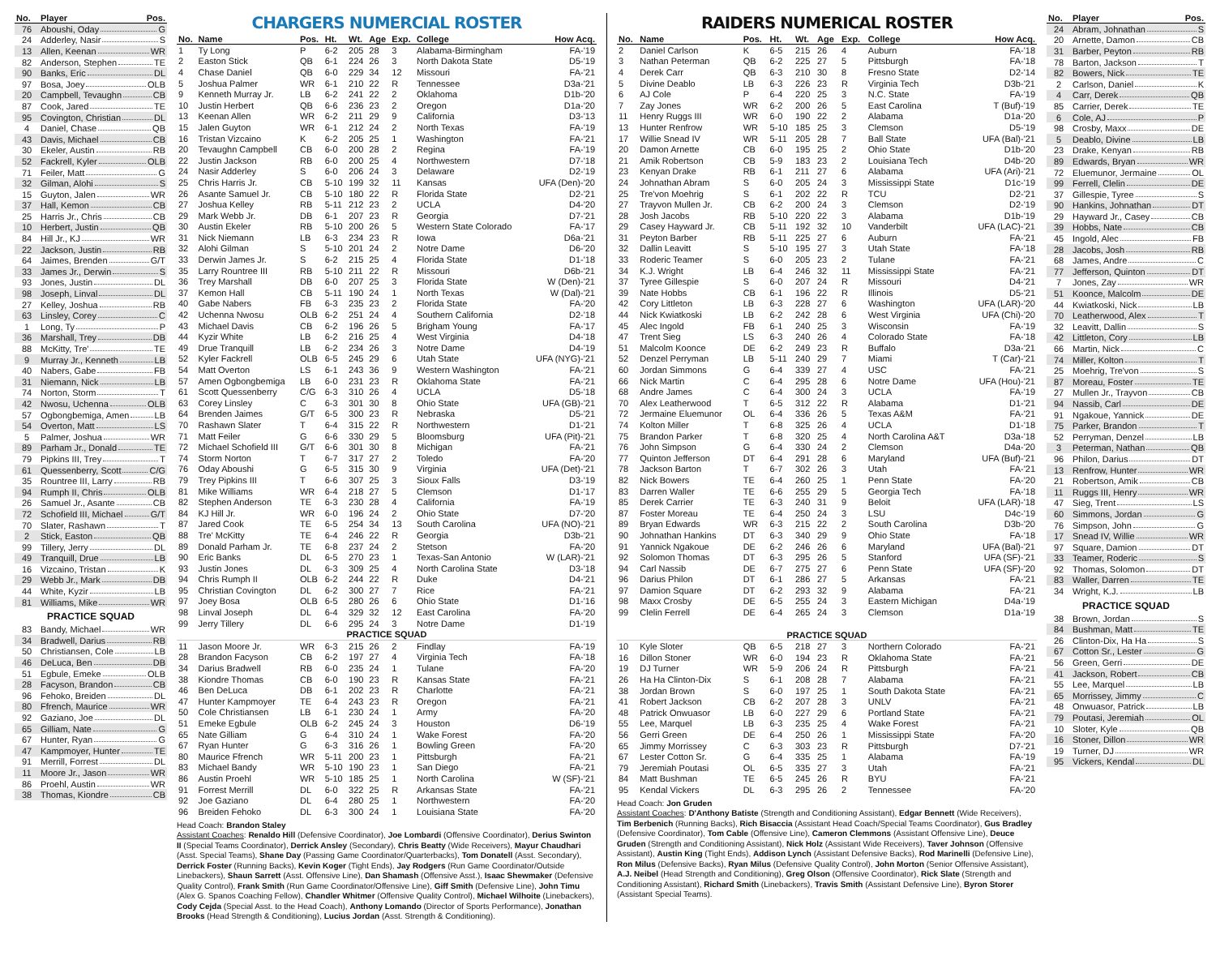| No. | Player Pos. |
| --- | --- |
| 76 | Aboushi, Oday G |
| 24 | Adderley, Nasir S |
| 13 | Allen, Keenan WR |
| 82 | Anderson, Stephen TE |
| 90 | Banks, Eric DL |
| 97 | Bosa, Joey OLB |
| 20 | Campbell, Tevaughn CB |
| 87 | Cook, Jared TE |
| 95 | Covington, Christian DL |
| 4 | Daniel, Chase QB |
| 43 | Davis, Michael CB |
| 30 | Ekeler, Austin RB |
| 52 | Fackrell, Kyler OLB |
| 71 | Feiler, Matt G |
| 32 | Gilman, Alohi S |
| 15 | Guyton, Jalen WR |
| 37 | Hall, Kemon CB |
| 25 | Harris Jr., Chris CB |
| 10 | Herbert, Justin QB |
| 84 | Hill Jr., KJ WR |
| 22 | Jackson, Justin RB |
| 64 | Jaimes, Brenden G/T |
| 33 | James Jr., Derwin S |
| 93 | Jones, Justin DL |
| 98 | Joseph, Linval DL |
| 27 | Kelley, Joshua RB |
| 63 | Linsley, Corey C |
| 1 | Long, Ty P |
| 36 | Marshall, Trey DB |
| 88 | McKitty, Tre' TE |
| 9 | Murray Jr., Kenneth LB |
| 40 | Nabers, Gabe FB |
| 31 | Niemann, Nick LB |
| 74 | Norton, Storm T |
| 42 | Nwosu, Uchenna OLB |
| 57 | Ogbongbemiga, Amen LB |
| 54 | Overton, Matt LS |
| 5 | Palmer, Joshua WR |
| 89 | Parham Jr., Donald TE |
| 79 | Pipkins III, Trey T |
| 61 | Quessenberry, Scott C/G |
| 35 | Rountree III, Larry RB |
| 94 | Rumph II, Chris OLB |
| 26 | Samuel Jr., Asante CB |
| 72 | Schofield III, Michael G/T |
| 70 | Slater, Rashawn T |
| 2 | Stick, Easton QB |
| 99 | Tillery, Jerry DL |
| 49 | Tranquill, Drue LB |
| 16 | Vizcaino, Tristan K |
| 29 | Webb Jr., Mark DB |
| 44 | White, Kyzir LB |
| 81 | Williams, Mike WR |
PRACTICE SQUAD
| 83 | Bandy, Michael WR |
| 34 | Bradwell, Darius RB |
| 50 | Christiansen, Cole LB |
| 46 | DeLuca, Ben DB |
| 51 | Egbule, Emeke OLB |
| 28 | Facyson, Brandon CB |
| 96 | Fehoko, Breiden DL |
| 80 | Ffrench, Maurice WR |
| 92 | Gaziano, Joe DL |
| 65 | Gilliam, Nate G |
| 67 | Hunter, Ryan G |
| 47 | Kampmoyer, Hunter TE |
| 91 | Merrill, Forrest DL |
| 11 | Moore Jr., Jason WR |
| 86 | Proehl, Austin WR |
| 38 | Thomas, Kiondre CB |
CHARGERS NUMERCIAL ROSTER
| No. | Name | Pos. | Ht. | Wt. | Age | Exp. | College | How Acq. |
| --- | --- | --- | --- | --- | --- | --- | --- | --- |
| 1 | Ty Long | P | 6-2 | 205 | 28 | 3 | Alabama-Birmingham | FA-'19 |
| 2 | Easton Stick | QB | 6-1 | 224 | 26 | 3 | North Dakota State | D5-'19 |
| 4 | Chase Daniel | QB | 6-0 | 229 | 34 | 12 | Missouri | FA-'21 |
| 5 | Joshua Palmer | WR | 6-1 | 210 | 22 | R | Tennessee | D3a-'21 |
| 9 | Kenneth Murray Jr. | LB | 6-2 | 241 | 22 | 2 | Oklahoma | D1b-'20 |
| 10 | Justin Herbert | QB | 6-6 | 236 | 23 | 2 | Oregon | D1a-'20 |
| 13 | Keenan Allen | WR | 6-2 | 211 | 29 | 9 | California | D3-'13 |
| 15 | Jalen Guyton | WR | 6-1 | 212 | 24 | 2 | North Texas | FA-'19 |
| 16 | Tristan Vizcaino | K | 6-2 | 205 | 25 | 1 | Washington | FA-'21 |
| 20 | Tevaughn Campbell | CB | 6-0 | 200 | 28 | 2 | Regina | FA-'19 |
| 22 | Justin Jackson | RB | 6-0 | 200 | 25 | 4 | Northwestern | D7-'18 |
| 24 | Nasir Adderley | S | 6-0 | 206 | 24 | 3 | Delaware | D2-'19 |
| 25 | Chris Harris Jr. | CB | 5-10 | 199 | 32 | 11 | Kansas | UFA (Den)-'20 |
| 26 | Asante Samuel Jr. | CB | 5-10 | 180 | 22 | R | Florida State | D2-'21 |
| 27 | Joshua Kelley | RB | 5-11 | 212 | 23 | 2 | UCLA | D4-'20 |
| 29 | Mark Webb Jr. | DB | 6-1 | 207 | 23 | R | Georgia | D7-'21 |
| 30 | Austin Ekeler | RB | 5-10 | 200 | 26 | 5 | Western State Colorado | FA-'17 |
| 31 | Nick Niemann | LB | 6-3 | 234 | 23 | R | Iowa | D6a-'21 |
| 32 | Alohi Gilman | S | 5-10 | 201 | 24 | 2 | Notre Dame | D6-'20 |
| 33 | Derwin James Jr. | S | 6-2 | 215 | 25 | 4 | Florida State | D1-'18 |
| 35 | Larry Rountree III | RB | 5-10 | 211 | 22 | R | Missouri | D6b-'21 |
| 36 | Trey Marshall | DB | 6-0 | 207 | 25 | 3 | Florida State | W (Den)-'21 |
| 37 | Kemon Hall | CB | 5-11 | 190 | 24 | 1 | North Texas | W (Dal)-'21 |
| 40 | Gabe Nabers | FB | 6-3 | 235 | 23 | 2 | Florida State | FA-'20 |
| 42 | Uchenna Nwosu | OLB | 6-2 | 251 | 24 | 4 | Southern California | D2-'18 |
| 43 | Michael Davis | CB | 6-2 | 196 | 26 | 5 | Brigham Young | FA-'17 |
| 44 | Kyzir White | LB | 6-2 | 216 | 25 | 4 | West Virginia | D4-'18 |
| 49 | Drue Tranquill | LB | 6-2 | 234 | 26 | 3 | Notre Dame | D4-'19 |
| 52 | Kyler Fackrell | OLB | 6-5 | 245 | 29 | 6 | Utah State | UFA (NYG)-'21 |
| 54 | Matt Overton | LS | 6-1 | 243 | 36 | 9 | Western Washington | FA-'21 |
| 57 | Amen Ogbongbemiga | LB | 6-0 | 231 | 23 | R | Oklahoma State | FA-'21 |
| 61 | Scott Quessenberry | C/G | 6-3 | 310 | 26 | 4 | UCLA | D5-'18 |
| 63 | Corey Linsley | C | 6-3 | 301 | 30 | 8 | Ohio State | UFA (GB)-'21 |
| 64 | Brenden Jaimes | G/T | 6-5 | 300 | 23 | R | Nebraska | D5-'21 |
| 70 | Rashawn Slater | T | 6-4 | 315 | 22 | R | Northwestern | D1-'21 |
| 71 | Matt Feiler | G | 6-6 | 330 | 29 | 5 | Bloomsburg | UFA (Pit)-'21 |
| 72 | Michael Schofield III | G/T | 6-6 | 301 | 30 | 8 | Michigan | FA-'21 |
| 74 | Storm Norton | T | 6-7 | 317 | 27 | 2 | Toledo | FA-'20 |
| 76 | Oday Aboushi | G | 6-5 | 315 | 30 | 9 | Virginia | UFA (Det)-'21 |
| 79 | Trey Pipkins III | T | 6-6 | 307 | 25 | 3 | Sioux Falls | D3-'19 |
| 81 | Mike Williams | WR | 6-4 | 218 | 27 | 5 | Clemson | D1-'17 |
| 82 | Stephen Anderson | TE | 6-3 | 230 | 28 | 4 | California | FA-'19 |
| 84 | KJ Hill Jr. | WR | 6-0 | 196 | 24 | 2 | Ohio State | D7-'20 |
| 87 | Jared Cook | TE | 6-5 | 254 | 34 | 13 | South Carolina | UFA (NO)-'21 |
| 88 | Tre' McKitty | TE | 6-4 | 246 | 22 | R | Georgia | D3b-'21 |
| 89 | Donald Parham Jr. | TE | 6-8 | 237 | 24 | 2 | Stetson | FA-'20 |
| 90 | Eric Banks | DL | 6-5 | 270 | 23 | 1 | Texas-San Antonio | W (LAR)-'21 |
| 93 | Justin Jones | DL | 6-3 | 309 | 25 | 4 | North Carolina State | D3-'18 |
| 94 | Chris Rumph II | OLB | 6-2 | 244 | 22 | R | Duke | D4-'21 |
| 95 | Christian Covington | DL | 6-2 | 300 | 27 | 7 | Rice | FA-'21 |
| 97 | Joey Bosa | OLB | 6-5 | 280 | 26 | 6 | Ohio State | D1-'16 |
| 98 | Linval Joseph | DL | 6-4 | 329 | 32 | 12 | East Carolina | FA-'20 |
| 99 | Jerry Tillery | DL | 6-6 | 295 | 24 | 3 | Notre Dame | D1-'19 |
| PRACTICE SQUAD | | | | | | | | |
| 11 | Jason Moore Jr. | WR | 6-3 | 215 | 26 | 2 | Findlay | FA-'19 |
| 28 | Brandon Facyson | CB | 6-2 | 197 | 27 | 4 | Virginia Tech | FA-'18 |
| 34 | Darius Bradwell | RB | 6-0 | 235 | 24 | 1 | Tulane | FA-'20 |
| 38 | Kiondre Thomas | CB | 6-0 | 190 | 23 | R | Kansas State | FA-'21 |
| 46 | Ben DeLuca | DB | 6-1 | 202 | 23 | R | Charlotte | FA-'21 |
| 47 | Hunter Kampmoyer | TE | 6-4 | 243 | 23 | R | Oregon | FA-'21 |
| 50 | Cole Christiansen | LB | 6-1 | 230 | 24 | 1 | Army | FA-'20 |
| 51 | Emeke Egbule | OLB | 6-2 | 245 | 24 | 3 | Houston | D6-'19 |
| 65 | Nate Gilliam | G | 6-4 | 310 | 24 | 1 | Wake Forest | FA-'20 |
| 67 | Ryan Hunter | G | 6-3 | 316 | 26 | 1 | Bowling Green | FA-'20 |
| 80 | Maurice Ffrench | WR | 5-11 | 200 | 23 | 1 | Pittsburgh | FA-'21 |
| 83 | Michael Bandy | WR | 5-10 | 190 | 23 | 1 | San Diego | FA-'21 |
| 86 | Austin Proehl | WR | 5-10 | 185 | 25 | 1 | North Carolina | W (SF)-'21 |
| 91 | Forrest Merrill | DL | 6-0 | 322 | 25 | R | Arkansas State | FA-'21 |
| 92 | Joe Gaziano | DL | 6-4 | 280 | 25 | 1 | Northwestern | FA-'20 |
| 96 | Breiden Fehoko | DL | 6-3 | 300 | 24 | 1 | Louisiana State | FA-'20 |
Head Coach: Brandon Staley
Assistant Coaches: Renaldo Hill (Defensive Coordinator), Joe Lombardi (Offensive Coordinator), Derius Swinton II (Special Teams Coordinator), Derrick Ansley (Secondary), Chris Beatty (Wide Receivers), Mayur Chaudhari (Asst. Special Teams), Shane Day (Passing Game Coordinator/Quarterbacks), Tom Donatell (Asst. Secondary), Derrick Foster (Running Backs), Kevin Koger (Tight Ends), Jay Rodgers (Run Game Coordinator/Outside Linebackers), Shaun Sarrett (Asst. Offensive Line), Dan Shamash (Offensive Asst.), Isaac Shewmaker (Defensive Quality Control), Frank Smith (Run Game Coordinator/Offensive Line), Giff Smith (Defensive Line), John Timu (Alex G. Spanos Coaching Fellow), Chandler Whitmer (Offensive Quality Control), Michael Wilhoite (Linebackers), Cody Cejda (Special Asst. to the Head Coach), Anthony Lomando (Director of Sports Performance), Jonathan Brooks (Head Strength & Conditioning), Lucius Jordan (Asst. Strength & Conditioning).
RAIDERS NUMERICAL ROSTER
| No. | Name | Pos. | Ht. | Wt. | Age | Exp. | College | How Acq. |
| --- | --- | --- | --- | --- | --- | --- | --- | --- |
| 2 | Daniel Carlson | K | 6-5 | 215 | 26 | 4 | Auburn | FA-'18 |
| 3 | Nathan Peterman | QB | 6-2 | 225 | 27 | 5 | Pittsburgh | FA-'18 |
| 4 | Derek Carr | QB | 6-3 | 210 | 30 | 8 | Fresno State | D2-'14 |
| 5 | Divine Deablo | LB | 6-3 | 226 | 23 | R | Virginia Tech | D3b-'21 |
| 6 | AJ Cole | P | 6-4 | 220 | 25 | 3 | N.C. State | FA-'19 |
| 7 | Zay Jones | WR | 6-2 | 200 | 26 | 5 | East Carolina | T (Buf)-'19 |
| 11 | Henry Ruggs III | WR | 6-0 | 190 | 22 | 2 | Alabama | D1a-'20 |
| 13 | Hunter Renfrow | WR | 5-10 | 185 | 25 | 3 | Clemson | D5-'19 |
| 17 | Willie Snead IV | WR | 5-11 | 205 | 28 | 7 | Ball State | UFA (Bal)-'21 |
| 20 | Damon Arnette | CB | 6-0 | 195 | 25 | 2 | Ohio State | D1b-'20 |
| 21 | Amik Robertson | CB | 5-9 | 183 | 23 | 2 | Louisiana Tech | D4b-'20 |
| 23 | Kenyan Drake | RB | 6-1 | 211 | 27 | 6 | Alabama | UFA (Ari)-'21 |
| 24 | Johnathan Abram | S | 6-0 | 205 | 24 | 3 | Mississippi State | D1c-'19 |
| 25 | Tre'von Moehrig | S | 6-1 | 202 | 22 | R | TCU | D2-'21 |
| 27 | Trayvon Mullen Jr. | CB | 6-2 | 200 | 24 | 3 | Clemson | D2-'19 |
| 28 | Josh Jacobs | RB | 5-10 | 220 | 22 | 3 | Alabama | D1b-'19 |
| 29 | Casey Hayward Jr. | CB | 5-11 | 192 | 32 | 10 | Vanderbilt | UFA (LAC)-'21 |
| 31 | Peyton Barber | RB | 5-11 | 225 | 27 | 6 | Auburn | FA-'21 |
| 32 | Dallin Leavitt | S | 5-10 | 195 | 27 | 3 | Utah State | FA-'18 |
| 33 | Roderic Teamer | S | 6-0 | 205 | 23 | 2 | Tulane | FA-'21 |
| 34 | K.J. Wright | LB | 6-4 | 246 | 32 | 11 | Mississippi State | FA-'21 |
| 37 | Tyree Gillespie | S | 6-0 | 207 | 24 | R | Missouri | D4-'21 |
| 39 | Nate Hobbs | CB | 6-1 | 196 | 22 | R | Illinois | D5-'21 |
| 42 | Cory Littleton | LB | 6-3 | 228 | 27 | 6 | Washington | UFA (LAR)-'20 |
| 44 | Nick Kwiatkoski | LB | 6-2 | 242 | 28 | 6 | West Virginia | UFA (Chi)-'20 |
| 45 | Alec Ingold | FB | 6-1 | 240 | 25 | 3 | Wisconsin | FA-'19 |
| 47 | Trent Sieg | LS | 6-3 | 240 | 26 | 4 | Colorado State | FA-'18 |
| 51 | Malcolm Koonce | DE | 6-2 | 249 | 23 | R | Buffalo | D3a-'21 |
| 52 | Denzel Perryman | LB | 5-11 | 240 | 29 | 7 | Miami | T (Car)-'21 |
| 60 | Jordan Simmons | G | 6-4 | 339 | 27 | 4 | USC | FA-'21 |
| 66 | Nick Martin | C | 6-4 | 295 | 28 | 6 | Notre Dame | UFA (Hou)-'21 |
| 68 | Andre James | C | 6-4 | 300 | 24 | 3 | UCLA | FA-'19 |
| 70 | Alex Leatherwood | T | 6-5 | 312 | 22 | R | Alabama | D1-'21 |
| 72 | Jermaine Eluemunor | OL | 6-4 | 336 | 26 | 5 | Texas A&M | FA-'21 |
| 74 | Kolton Miller | T | 6-8 | 325 | 26 | 4 | UCLA | D1-'18 |
| 75 | Brandon Parker | T | 6-8 | 320 | 25 | 4 | North Carolina A&T | D3a-'18 |
| 76 | John Simpson | G | 6-4 | 330 | 24 | 2 | Clemson | D4a-'20 |
| 77 | Quinton Jefferson | DT | 6-4 | 291 | 28 | 6 | Maryland | UFA (Buf)-'21 |
| 78 | Jackson Barton | T | 6-7 | 302 | 26 | 3 | Utah | FA-'21 |
| 82 | Nick Bowers | TE | 6-4 | 260 | 25 | 1 | Penn State | FA-'20 |
| 83 | Darren Waller | TE | 6-6 | 255 | 29 | 5 | Georgia Tech | FA-'18 |
| 85 | Derek Carrier | TE | 6-3 | 240 | 31 | 9 | Beloit | UFA (LAR)-'18 |
| 87 | Foster Moreau | TE | 6-4 | 250 | 24 | 3 | LSU | D4c-'19 |
| 89 | Bryan Edwards | WR | 6-3 | 215 | 22 | 2 | South Carolina | D3b-'20 |
| 90 | Johnathan Hankins | DT | 6-3 | 340 | 29 | 9 | Ohio State | FA-'18 |
| 91 | Yannick Ngakoue | DE | 6-2 | 246 | 26 | 6 | Maryland | UFA (Bal)-'21 |
| 92 | Solomon Thomas | DT | 6-3 | 295 | 26 | 5 | Stanford | UFA (SF)-'21 |
| 94 | Carl Nassib | DE | 6-7 | 275 | 27 | 6 | Penn State | UFA (SF)-'20 |
| 96 | Darius Philon | DT | 6-1 | 286 | 27 | 5 | Arkansas | FA-'21 |
| 97 | Damion Square | DT | 6-2 | 293 | 32 | 9 | Alabama | FA-'21 |
| 98 | Maxx Crosby | DE | 6-5 | 255 | 24 | 3 | Eastern Michigan | D4a-'19 |
| 99 | Clelin Ferrell | DE | 6-4 | 265 | 24 | 3 | Clemson | D1a-'19 |
| PRACTICE SQUAD | | | | | | | | |
| 10 | Kyle Sloter | QB | 6-5 | 218 | 27 | 3 | Northern Colorado | FA-'21 |
| 16 | Dillon Stoner | WR | 6-0 | 194 | 23 | R | Oklahoma State | FA-'21 |
| 19 | DJ Turner | WR | 5-9 | 206 | 24 | R | Pittsburgh | FA-'21 |
| 26 | Ha Ha Clinton-Dix | S | 6-1 | 208 | 28 | 7 | Alabama | FA-'21 |
| 38 | Jordan Brown | S | 6-0 | 197 | 25 | 1 | South Dakota State | FA-'21 |
| 41 | Robert Jackson | CB | 6-2 | 207 | 28 | 3 | UNLV | FA-'21 |
| 48 | Patrick Onwuasor | LB | 6-0 | 227 | 29 | 6 | Portland State | FA-'21 |
| 55 | Lee, Marquel | LB | 6-3 | 235 | 25 | 4 | Wake Forest | FA-'21 |
| 56 | Gerri Green | DE | 6-4 | 250 | 26 | 1 | Mississippi State | FA-'20 |
| 65 | Jimmy Morrissey | C | 6-3 | 303 | 23 | R | Pittsburgh | D7-'21 |
| 67 | Lester Cotton Sr. | G | 6-4 | 335 | 25 | 1 | Alabama | FA-'19 |
| 79 | Jeremiah Poutasi | OL | 6-5 | 335 | 27 | 3 | Utah | FA-'21 |
| 84 | Matt Bushman | TE | 6-5 | 245 | 26 | R | BYU | FA-'21 |
| 95 | Kendal Vickers | DL | 6-3 | 295 | 26 | 2 | Tennessee | FA-'20 |
Head Coach: Jon Gruden
Assistant Coaches: D'Anthony Batiste (Strength and Conditioning Assistant), Edgar Bennett (Wide Receivers), Tim Berbenich (Running Backs), Rich Bisaccia (Assistant Head Coach/Special Teams Coordinator), Gus Bradley (Defensive Coordinator), Tom Cable (Offensive Line), Cameron Clemmons (Assistant Offensive Line), Deuce Gruden (Strength and Conditioning Assistant), Nick Holz (Assistant Wide Receivers), Taver Johnson (Offensive Assistant), Austin King (Tight Ends), Addison Lynch (Assistant Defensive Backs), Rod Marinelli (Defensive Line), Ron Milus (Defensive Backs), Ryan Milus (Defensive Quality Control), John Morton (Senior Offensive Assistant), A.J. Neibel (Head Strength and Conditioning), Greg Olson (Offensive Coordinator), Rick Slate (Strength and Conditioning Assistant), Richard Smith (Linebackers), Travis Smith (Assistant Defensive Line), Byron Storer (Assistant Special Teams).
| No. | Player Pos. |
| --- | --- |
| 24 | Abram, Johnathan S |
| 20 | Arnette, Damon CB |
| 31 | Barber, Peyton RB |
| 78 | Barton, Jackson T |
| 82 | Bowers, Nick TE |
| 2 | Carlson, Daniel K |
| 4 | Carr, Derek QB |
| 85 | Carrier, Derek TE |
| 6 | Cole, AJ P |
| 98 | Crosby, Maxx DE |
| 5 | Deablo, Divine LB |
| 23 | Drake, Kenyan RB |
| 89 | Edwards, Bryan WR |
| 72 | Eluemunor, Jermaine OL |
| 99 | Ferrell, Clelin DE |
| 37 | Gillespie, Tyree S |
| 90 | Hankins, Johnathan DT |
| 29 | Hayward Jr., Casey CB |
| 39 | Hobbs, Nate CB |
| 45 | Ingold, Alec FB |
| 28 | Jacobs, Josh RB |
| 68 | James, Andre C |
| 77 | Jefferson, Quinton DT |
| 7 | Jones, Zay WR |
| 51 | Koonce, Malcolm DE |
| 44 | Kwiatkoski, Nick LB |
| 70 | Leatherwood, Alex T |
| 32 | Leavitt, Dallin S |
| 42 | Littleton, Cory LB |
| 66 | Martin, Nick C |
| 74 | Miller, Kolton T |
| 25 | Moehrig, Tre'von S |
| 87 | Moreau, Foster TE |
| 27 | Mullen Jr., Trayvon CB |
| 94 | Nassib, Carl DE |
| 91 | Ngakoue, Yannick DE |
| 75 | Parker, Brandon T |
| 52 | Perryman, Denzel LB |
| 3 | Peterman, Nathan QB |
| 96 | Philon, Darius DT |
| 13 | Renfrow, Hunter WR |
| 21 | Robertson, Amik CB |
| 11 | Ruggs III, Henry WR |
| 47 | Sieg, Trent LS |
| 60 | Simmons, Jordan G |
| 76 | Simpson, John G |
| 17 | Snead IV, Willie WR |
| 97 | Square, Damion DT |
| 33 | Teamer, Roderic S |
| 92 | Thomas, Solomon DT |
| 83 | Waller, Darren TE |
| 34 | Wright, K.J. LB |
PRACTICE SQUAD
| 38 | Brown, Jordan S |
| 84 | Bushman, Matt TE |
| 26 | Clinton-Dix, Ha Ha S |
| 67 | Cotton Sr., Lester G |
| 56 | Green, Gerri DE |
| 41 | Jackson, Robert CB |
| 55 | Lee, Marquel LB |
| 65 | Morrissey, Jimmy C |
| 48 | Onwuasor, Patrick LB |
| 79 | Poutasi, Jeremiah OL |
| 10 | Sloter, Kyle QB |
| 16 | Stoner, Dillon WR |
| 19 | Turner, DJ WR |
| 95 | Vickers, Kendal DL |